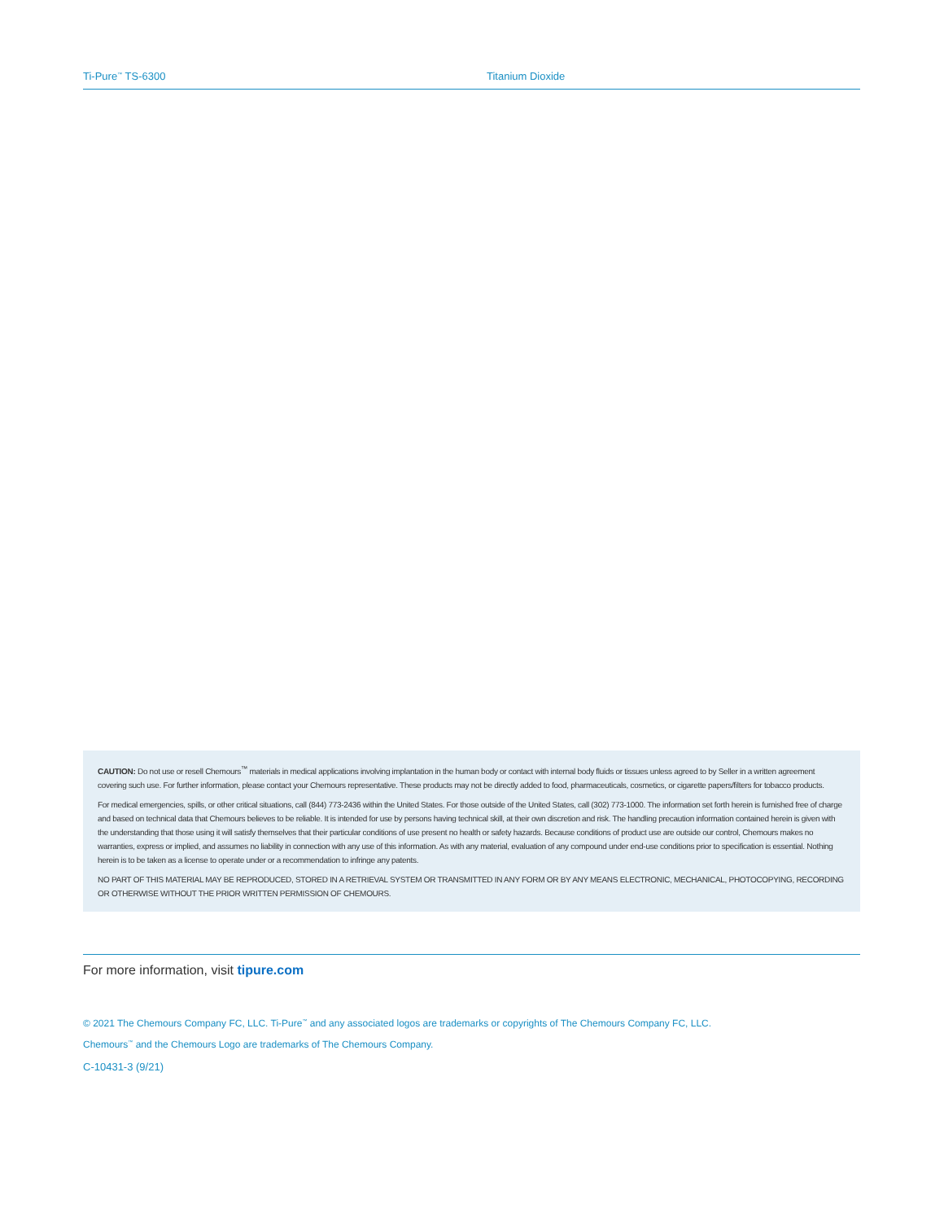Ti-Pure<sup>™</sup> TS-6300 Titanium Dioxide
CAUTION: Do not use or resell Chemours<sup>™</sup> materials in medical applications involving implantation in the human body or contact with internal body fluids or tissues unless agreed to by Seller in a written agreement covering such use. For further information, please contact your Chemours representative. These products may not be directly added to food, pharmaceuticals, cosmetics, or cigarette papers/filters for tobacco products.
For medical emergencies, spills, or other critical situations, call (844) 773-2436 within the United States. For those outside of the United States, call (302) 773-1000. The information set forth herein is furnished free of charge and based on technical data that Chemours believes to be reliable. It is intended for use by persons having technical skill, at their own discretion and risk. The handling precaution information contained herein is given with the understanding that those using it will satisfy themselves that their particular conditions of use present no health or safety hazards. Because conditions of product use are outside our control, Chemours makes no warranties, express or implied, and assumes no liability in connection with any use of this information. As with any material, evaluation of any compound under end-use conditions prior to specification is essential. Nothing herein is to be taken as a license to operate under or a recommendation to infringe any patents.
NO PART OF THIS MATERIAL MAY BE REPRODUCED, STORED IN A RETRIEVAL SYSTEM OR TRANSMITTED IN ANY FORM OR BY ANY MEANS ELECTRONIC, MECHANICAL, PHOTOCOPYING, RECORDING OR OTHERWISE WITHOUT THE PRIOR WRITTEN PERMISSION OF CHEMOURS.
For more information, visit tipure.com
© 2021 The Chemours Company FC, LLC. Ti-Pure<sup>™</sup> and any associated logos are trademarks or copyrights of The Chemours Company FC, LLC.
Chemours<sup>™</sup> and the Chemours Logo are trademarks of The Chemours Company.
C-10431-3 (9/21)